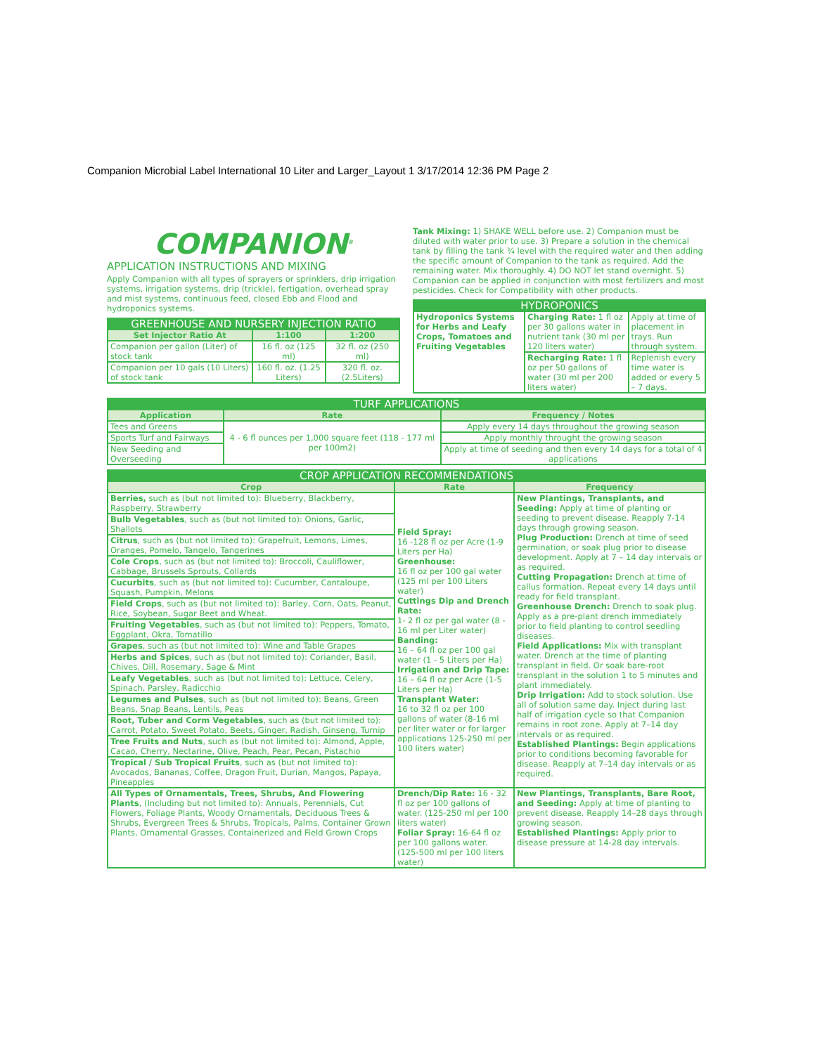Companion Microbial Label International 10 Liter and Larger_Layout 1 3/17/2014 12:36 PM Page 2
COMPANION<sup>®</sup>
APPLICATION INSTRUCTIONS AND MIXING
Apply Companion with all types of sprayers or sprinklers, drip irrigation systems, irrigation systems, drip (trickle), fertigation, overhead spray and mist systems, continuous feed, closed Ebb and Flood and hydroponics systems.
| GREENHOUSE AND NURSERY INJECTION RATIO | | |
| --- | --- | --- |
| Set Injector Ratio At | 1:100 | 1:200 |
| Companion per gallon (Liter) of stock tank | 16 fl. oz (125 ml) | 32 fl. oz (250 ml) |
| Companion per 10 gals (10 Liters) of stock tank | 160 fl. oz. (1.25 Liters) | 320 fl. oz. (2.5Liters) |
Tank Mixing: 1) SHAKE WELL before use. 2) Companion must be diluted with water prior to use. 3) Prepare a solution in the chemical tank by filling the tank ¾ level with the required water and then adding the specific amount of Companion to the tank as required. Add the remaining water. Mix thoroughly. 4) DO NOT let stand overnight. 5) Companion can be applied in conjunction with most fertilizers and most pesticides. Check for Compatibility with other products.
| HYDROPONICS | | |
| --- | --- | --- |
| Hydroponics Systems for Herbs and Leafy Crops, Tomatoes and Fruiting Vegetables | Charging Rate: 1 fl oz per 30 gallons water in nutrient tank (30 ml per 120 liters water) | Apply at time of placement in trays. Run through system. |
| | Recharging Rate: 1 fl oz per 50 gallons of water (30 ml per 200 liters water) | Replenish every time water is added or every 5 – 7 days. |
| TURF APPLICATIONS | | |
| --- | --- | --- |
| Application | Rate | Frequency / Notes |
| Tees and Greens | 4 - 6 fl ounces per 1,000 square feet (118 - 177 ml per 100m2) | Apply every 14 days throughout the growing season |
| Sports Turf and Fairways | | Apply monthly throught the growing season |
| New Seeding and Overseeding | | Apply at time of seeding and then every 14 days for a total of 4 applications |
| CROP APPLICATION RECOMMENDATIONS | | |
| --- | --- | --- |
| Crop | Rate | Frequency |
| Berries, such as (but not limited to): Blueberry, Blackberry, Raspberry, Strawberry | Field Spray: 16 -128 fl oz per Acre (1-9 Liters per Ha) Greenhouse: 16 fl oz per 100 gal water (125 ml per 100 Liters water) Cuttings Dip and Drench Rate: 1- 2 fl oz per gal water (8 - 16 ml per Liter water) Banding: 16 – 64 fl oz per 100 gal water (1 - 5 Liters per Ha) Irrigation and Drip Tape: 16 – 64 fl oz per Acre (1-5 Liters per Ha) Transplant Water: 16 to 32 fl oz per 100 gallons of water (8-16 ml per liter water or for larger applications 125-250 ml per 100 liters water) | New Plantings, Transplants, and Seeding: Apply at time of planting or seeding to prevent disease. Reapply 7-14 days through growing season. Plug Production: Drench at time of seed germination, or soak plug prior to disease development. Apply at 7 – 14 day intervals or as required. Cutting Propagation: Drench at time of callus formation. Repeat every 14 days until ready for field transplant. Greenhouse Drench: Drench to soak plug. Apply as a pre-plant drench immediately prior to field planting to control seedling diseases. Field Applications: Mix with transplant water. Drench at the time of planting transplant in field. Or soak bare-root transplant in the solution 1 to 5 minutes and plant immediately. Drip Irrigation: Add to stock solution. Use all of solution same day. Inject during last half of irrigation cycle so that Companion remains in root zone. Apply at 7–14 day intervals or as required. Established Plantings: Begin applications prior to conditions becoming favorable for disease. Reapply at 7–14 day intervals or as required. |
| Bulb Vegetables , such as (but not limited to): Onions, Garlic, Shallots | | |
| Citrus , such as (but not limited to): Grapefruit, Lemons, Limes, Oranges, Pomelo, Tangelo, Tangerines | | |
| Cole Crops , such as (but not limited to): Broccoli, Cauliflower, Cabbage, Brussels Sprouts, Collards | | |
| Cucurbits , such as (but not limited to): Cucumber, Cantaloupe, Squash, Pumpkin, Melons | | |
| Field Crops , such as (but not limited to): Barley, Corn, Oats, Peanut, Rice, Soybean, Sugar Beet and Wheat. | | |
| Fruiting Vegetables , such as (but not limited to): Peppers, Tomato, Eggplant, Okra, Tomatillo | | |
| Grapes , such as (but not limited to): Wine and Table Grapes | | |
| Herbs and Spices , such as (but not limited to): Coriander, Basil, Chives, Dill, Rosemary, Sage & Mint | | |
| Leafy Vegetables , such as (but not limited to): Lettuce, Celery, Spinach, Parsley, Radicchio | | |
| Legumes and Pulses , such as (but not limited to): Beans, Green Beans, Snap Beans, Lentils, Peas | | |
| Root, Tuber and Corm Vegetables , such as (but not limited to): Carrot, Potato, Sweet Potato, Beets, Ginger, Radish, Ginseng, Turnip | | |
| Tree Fruits and Nuts , such as (but not limited to): Almond, Apple, Cacao, Cherry, Nectarine, Olive, Peach, Pear, Pecan, Pistachio | | |
| Tropical / Sub Tropical Fruits , such as (but not limited to): Avocados, Bananas, Coffee, Dragon Fruit, Durian, Mangos, Papaya, Pineapples | | |
| All Types of Ornamentals, Trees, Shrubs, And Flowering Plants , (Including but not limited to): Annuals, Perennials, Cut Flowers, Foliage Plants, Woody Ornamentals, Deciduous Trees & Shrubs, Evergreen Trees & Shrubs, Tropicals, Palms, Container Grown Plants, Ornamental Grasses, Containerized and Field Grown Crops | Drench/Dip Rate: 16 - 32 fl oz per 100 gallons of water. (125-250 ml per 100 liters water) Foliar Spray: 16-64 fl oz per 100 gallons water. (125-500 ml per 100 liters water) | New Plantings, Transplants, Bare Root, and Seeding: Apply at time of planting to prevent disease. Reapply 14–28 days through growing season. Established Plantings: Apply prior to disease pressure at 14-28 day intervals. |